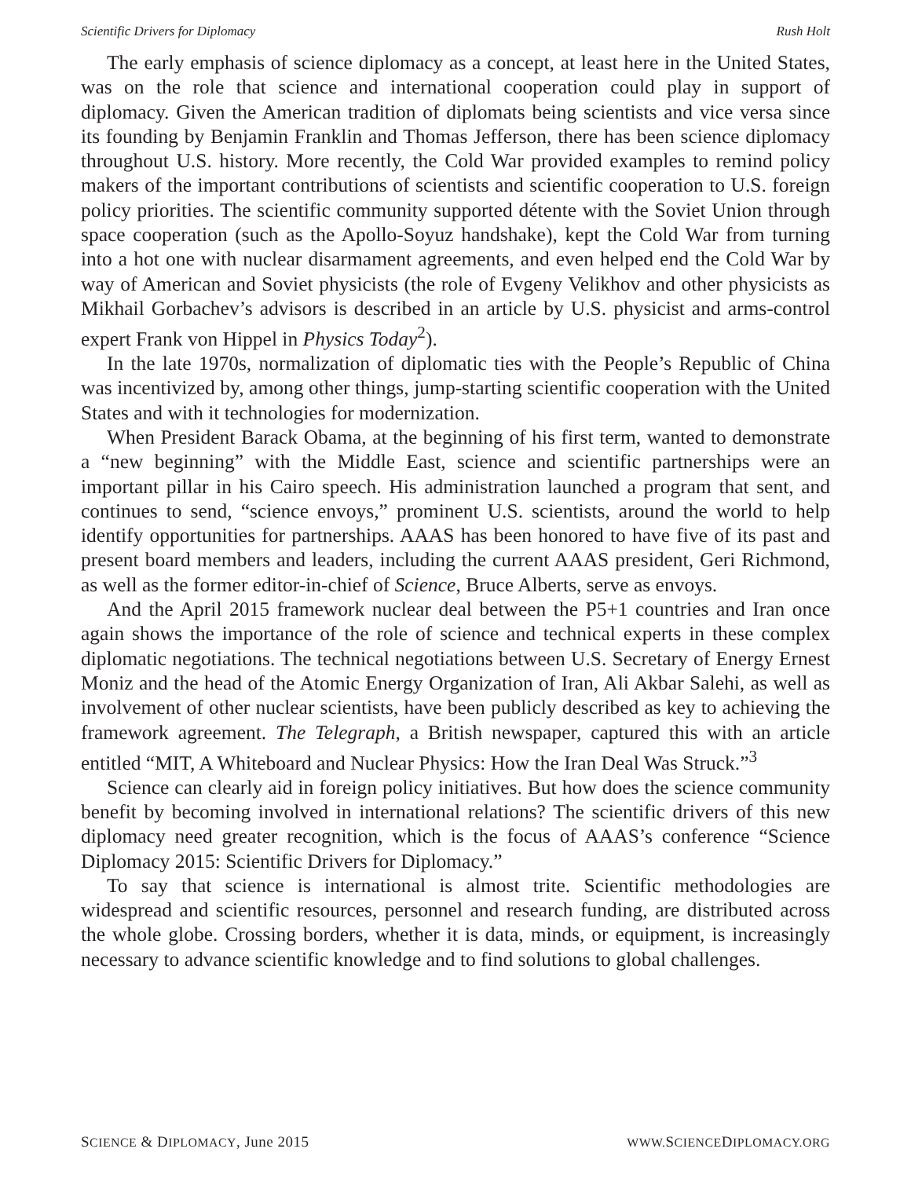Scientific Drivers for Diplomacy Rush Holt
The early emphasis of science diplomacy as a concept, at least here in the United States, was on the role that science and international cooperation could play in support of diplomacy. Given the American tradition of diplomats being scientists and vice versa since its founding by Benjamin Franklin and Thomas Jefferson, there has been science diplomacy throughout U.S. history. More recently, the Cold War provided examples to remind policy makers of the important contributions of scientists and scientific cooperation to U.S. foreign policy priorities. The scientific community supported détente with the Soviet Union through space cooperation (such as the Apollo-Soyuz handshake), kept the Cold War from turning into a hot one with nuclear disarmament agreements, and even helped end the Cold War by way of American and Soviet physicists (the role of Evgeny Velikhov and other physicists as Mikhail Gorbachev’s advisors is described in an article by U.S. physicist and arms-control expert Frank von Hippel in Physics Today<sup>2</sup>).
In the late 1970s, normalization of diplomatic ties with the People’s Republic of China was incentivized by, among other things, jump-starting scientific cooperation with the United States and with it technologies for modernization.
When President Barack Obama, at the beginning of his first term, wanted to demonstrate a “new beginning” with the Middle East, science and scientific partnerships were an important pillar in his Cairo speech. His administration launched a program that sent, and continues to send, “science envoys,” prominent U.S. scientists, around the world to help identify opportunities for partnerships. AAAS has been honored to have five of its past and present board members and leaders, including the current AAAS president, Geri Richmond, as well as the former editor-in-chief of Science, Bruce Alberts, serve as envoys.
And the April 2015 framework nuclear deal between the P5+1 countries and Iran once again shows the importance of the role of science and technical experts in these complex diplomatic negotiations. The technical negotiations between U.S. Secretary of Energy Ernest Moniz and the head of the Atomic Energy Organization of Iran, Ali Akbar Salehi, as well as involvement of other nuclear scientists, have been publicly described as key to achieving the framework agreement. The Telegraph, a British newspaper, captured this with an article entitled “MIT, A Whiteboard and Nuclear Physics: How the Iran Deal Was Struck.”<sup>3</sup>
Science can clearly aid in foreign policy initiatives. But how does the science community benefit by becoming involved in international relations? The scientific drivers of this new diplomacy need greater recognition, which is the focus of AAAS’s conference “Science Diplomacy 2015: Scientific Drivers for Diplomacy.”
To say that science is international is almost trite. Scientific methodologies are widespread and scientific resources, personnel and research funding, are distributed across the whole globe. Crossing borders, whether it is data, minds, or equipment, is increasingly necessary to advance scientific knowledge and to find solutions to global challenges.
SCIENCE & DIPLOMACY, June 2015 WWW. SCIENCEDIPLOMACY.ORG